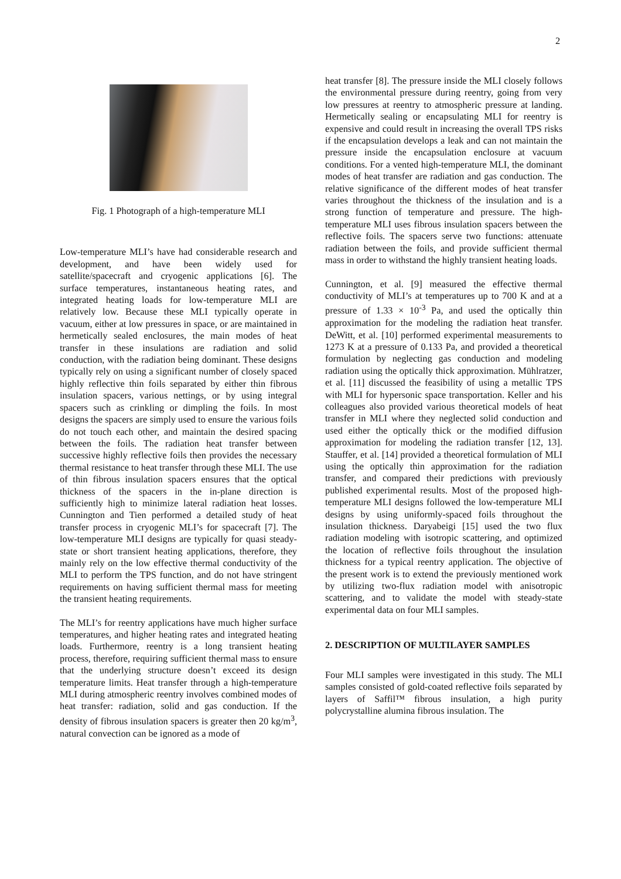2
Fig. 1 Photograph of a high-temperature MLI
Low-temperature MLI’s have had considerable research and development, and have been widely used for satellite/spacecraft and cryogenic applications [6]. The surface temperatures, instantaneous heating rates, and integrated heating loads for low-temperature MLI are relatively low. Because these MLI typically operate in vacuum, either at low pressures in space, or are maintained in hermetically sealed enclosures, the main modes of heat transfer in these insulations are radiation and solid conduction, with the radiation being dominant. These designs typically rely on using a significant number of closely spaced highly reflective thin foils separated by either thin fibrous insulation spacers, various nettings, or by using integral spacers such as crinkling or dimpling the foils. In most designs the spacers are simply used to ensure the various foils do not touch each other, and maintain the desired spacing between the foils. The radiation heat transfer between successive highly reflective foils then provides the necessary thermal resistance to heat transfer through these MLI. The use of thin fibrous insulation spacers ensures that the optical thickness of the spacers in the in-plane direction is sufficiently high to minimize lateral radiation heat losses. Cunnington and Tien performed a detailed study of heat transfer process in cryogenic MLI’s for spacecraft [7]. The low-temperature MLI designs are typically for quasi steady-state or short transient heating applications, therefore, they mainly rely on the low effective thermal conductivity of the MLI to perform the TPS function, and do not have stringent requirements on having sufficient thermal mass for meeting the transient heating requirements.
The MLI’s for reentry applications have much higher surface temperatures, and higher heating rates and integrated heating loads. Furthermore, reentry is a long transient heating process, therefore, requiring sufficient thermal mass to ensure that the underlying structure doesn’t exceed its design temperature limits. Heat transfer through a high-temperature MLI during atmospheric reentry involves combined modes of heat transfer: radiation, solid and gas conduction. If the density of fibrous insulation spacers is greater then 20 kg/m<sup>3</sup>, natural convection can be ignored as a mode of
heat transfer [8]. The pressure inside the MLI closely follows the environmental pressure during reentry, going from very low pressures at reentry to atmospheric pressure at landing. Hermetically sealing or encapsulating MLI for reentry is expensive and could result in increasing the overall TPS risks if the encapsulation develops a leak and can not maintain the pressure inside the encapsulation enclosure at vacuum conditions. For a vented high-temperature MLI, the dominant modes of heat transfer are radiation and gas conduction. The relative significance of the different modes of heat transfer varies throughout the thickness of the insulation and is a strong function of temperature and pressure. The high-temperature MLI uses fibrous insulation spacers between the reflective foils. The spacers serve two functions: attenuate radiation between the foils, and provide sufficient thermal mass in order to withstand the highly transient heating loads.
Cunnington, et al. [9] measured the effective thermal conductivity of MLI’s at temperatures up to 700 K and at a pressure of 1.33 × 10<sup>-3</sup> Pa, and used the optically thin approximation for the modeling the radiation heat transfer. DeWitt, et al. [10] performed experimental measurements to 1273 K at a pressure of 0.133 Pa, and provided a theoretical formulation by neglecting gas conduction and modeling radiation using the optically thick approximation. Mühlratzer, et al. [11] discussed the feasibility of using a metallic TPS with MLI for hypersonic space transportation. Keller and his colleagues also provided various theoretical models of heat transfer in MLI where they neglected solid conduction and used either the optically thick or the modified diffusion approximation for modeling the radiation transfer [12, 13]. Stauffer, et al. [14] provided a theoretical formulation of MLI using the optically thin approximation for the radiation transfer, and compared their predictions with previously published experimental results. Most of the proposed high-temperature MLI designs followed the low-temperature MLI designs by using uniformly-spaced foils throughout the insulation thickness. Daryabeigi [15] used the two flux radiation modeling with isotropic scattering, and optimized the location of reflective foils throughout the insulation thickness for a typical reentry application. The objective of the present work is to extend the previously mentioned work by utilizing two-flux radiation model with anisotropic scattering, and to validate the model with steady-state experimental data on four MLI samples.
2. DESCRIPTION OF MULTILAYER SAMPLES
Four MLI samples were investigated in this study. The MLI samples consisted of gold-coated reflective foils separated by layers of Saffil™ fibrous insulation, a high purity polycrystalline alumina fibrous insulation. The